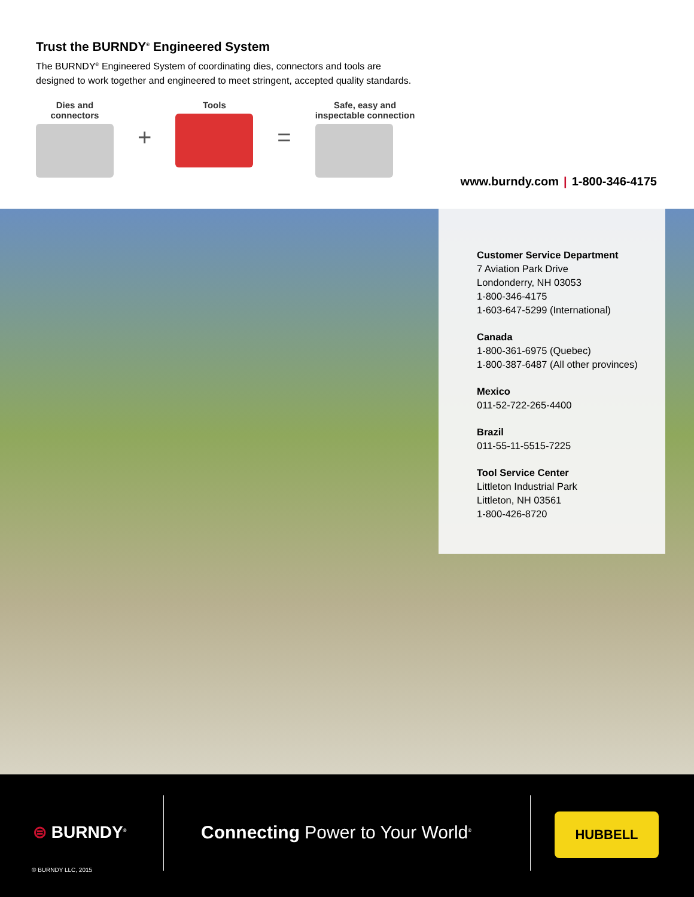Trust the BURNDY<sup>®</sup> Engineered System
The BURNDY<sup>®</sup> Engineered System of coordinating dies, connectors and tools are designed to work together and engineered to meet stringent, accepted quality standards.
Dies and
connectors
+
Tools
=
Safe, easy and
inspectable connection
www.burndy.com | 1-800-346-4175
Customer Service Department
7 Aviation Park Drive
Londonderry, NH 03053
1-800-346-4175
1-603-647-5299 (International)
Canada
1-800-361-6975 (Quebec)
1-800-387-6487 (All other provinces)
Mexico
011-52-722-265-4400
Brazil
011-55-11-5515-7225
Tool Service Center
Littleton Industrial Park
Littleton, NH 03561
1-800-426-8720
⊜ BURNDY<sup>®</sup>
Connecting Power to Your World<sup>®</sup>
HUBBELL
© BURNDY LLC, 2015